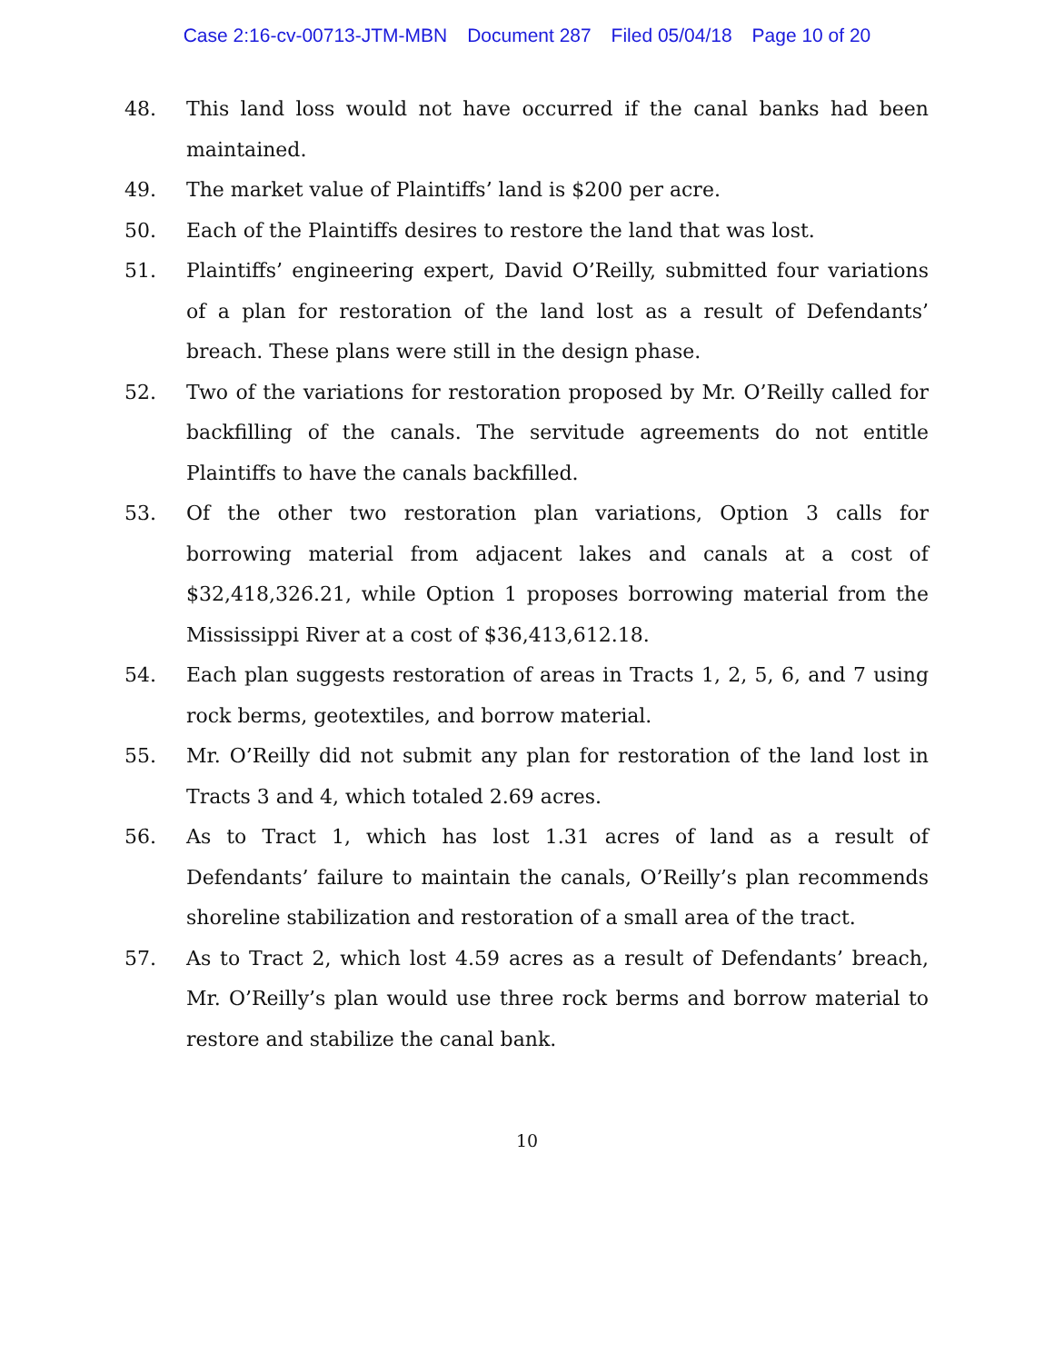Case 2:16-cv-00713-JTM-MBN Document 287 Filed 05/04/18 Page 10 of 20
48. This land loss would not have occurred if the canal banks had been maintained.
49. The market value of Plaintiffs’ land is $200 per acre.
50. Each of the Plaintiffs desires to restore the land that was lost.
51. Plaintiffs’ engineering expert, David O’Reilly, submitted four variations of a plan for restoration of the land lost as a result of Defendants’ breach. These plans were still in the design phase.
52. Two of the variations for restoration proposed by Mr. O’Reilly called for backfilling of the canals. The servitude agreements do not entitle Plaintiffs to have the canals backfilled.
53. Of the other two restoration plan variations, Option 3 calls for borrowing material from adjacent lakes and canals at a cost of $32,418,326.21, while Option 1 proposes borrowing material from the Mississippi River at a cost of $36,413,612.18.
54. Each plan suggests restoration of areas in Tracts 1, 2, 5, 6, and 7 using rock berms, geotextiles, and borrow material.
55. Mr. O’Reilly did not submit any plan for restoration of the land lost in Tracts 3 and 4, which totaled 2.69 acres.
56. As to Tract 1, which has lost 1.31 acres of land as a result of Defendants’ failure to maintain the canals, O’Reilly’s plan recommends shoreline stabilization and restoration of a small area of the tract.
57. As to Tract 2, which lost 4.59 acres as a result of Defendants’ breach, Mr. O’Reilly’s plan would use three rock berms and borrow material to restore and stabilize the canal bank.
10